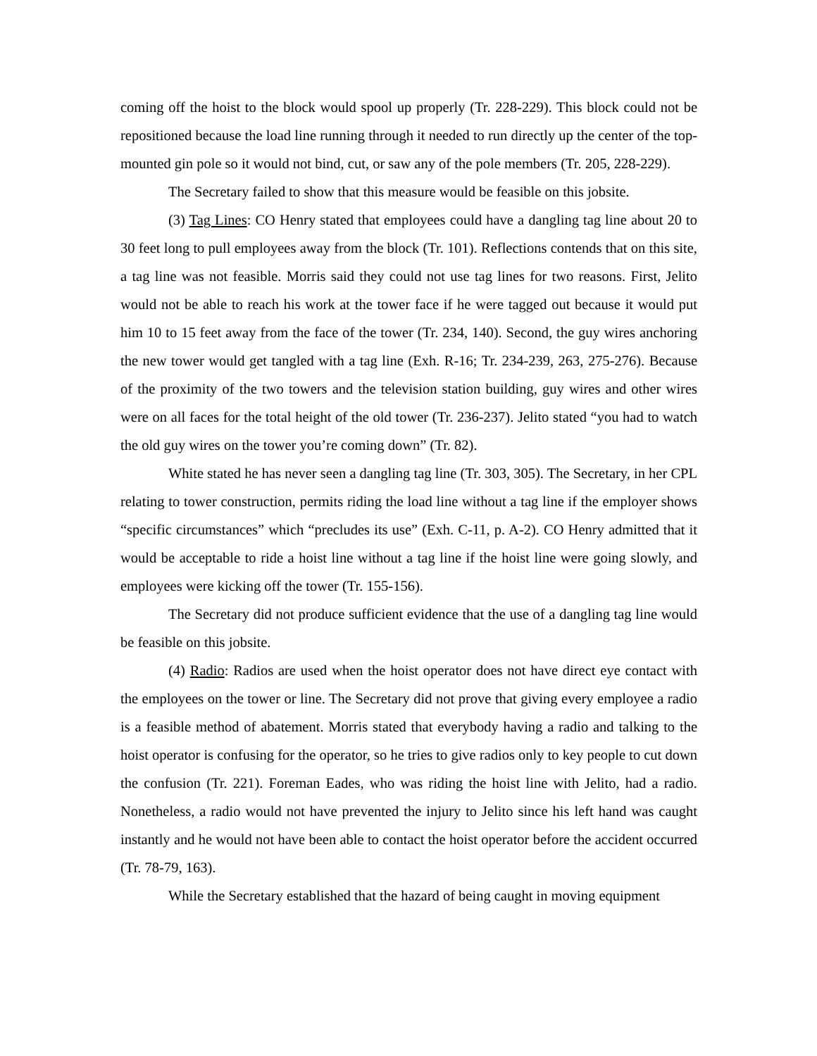coming off the hoist to the block would spool up properly (Tr. 228-229). This block could not be repositioned because the load line running through it needed to run directly up the center of the top-mounted gin pole so it would not bind, cut, or saw any of the pole members (Tr. 205, 228-229).
The Secretary failed to show that this measure would be feasible on this jobsite.
(3) Tag Lines: CO Henry stated that employees could have a dangling tag line about 20 to 30 feet long to pull employees away from the block (Tr. 101). Reflections contends that on this site, a tag line was not feasible. Morris said they could not use tag lines for two reasons. First, Jelito would not be able to reach his work at the tower face if he were tagged out because it would put him 10 to 15 feet away from the face of the tower (Tr. 234, 140). Second, the guy wires anchoring the new tower would get tangled with a tag line (Exh. R-16; Tr. 234-239, 263, 275-276). Because of the proximity of the two towers and the television station building, guy wires and other wires were on all faces for the total height of the old tower (Tr. 236-237). Jelito stated “you had to watch the old guy wires on the tower you’re coming down” (Tr. 82).
White stated he has never seen a dangling tag line (Tr. 303, 305). The Secretary, in her CPL relating to tower construction, permits riding the load line without a tag line if the employer shows “specific circumstances” which “precludes its use” (Exh. C-11, p. A-2). CO Henry admitted that it would be acceptable to ride a hoist line without a tag line if the hoist line were going slowly, and employees were kicking off the tower (Tr. 155-156).
The Secretary did not produce sufficient evidence that the use of a dangling tag line would be feasible on this jobsite.
(4) Radio: Radios are used when the hoist operator does not have direct eye contact with the employees on the tower or line. The Secretary did not prove that giving every employee a radio is a feasible method of abatement. Morris stated that everybody having a radio and talking to the hoist operator is confusing for the operator, so he tries to give radios only to key people to cut down the confusion (Tr. 221). Foreman Eades, who was riding the hoist line with Jelito, had a radio. Nonetheless, a radio would not have prevented the injury to Jelito since his left hand was caught instantly and he would not have been able to contact the hoist operator before the accident occurred (Tr. 78-79, 163).
While the Secretary established that the hazard of being caught in moving equipment